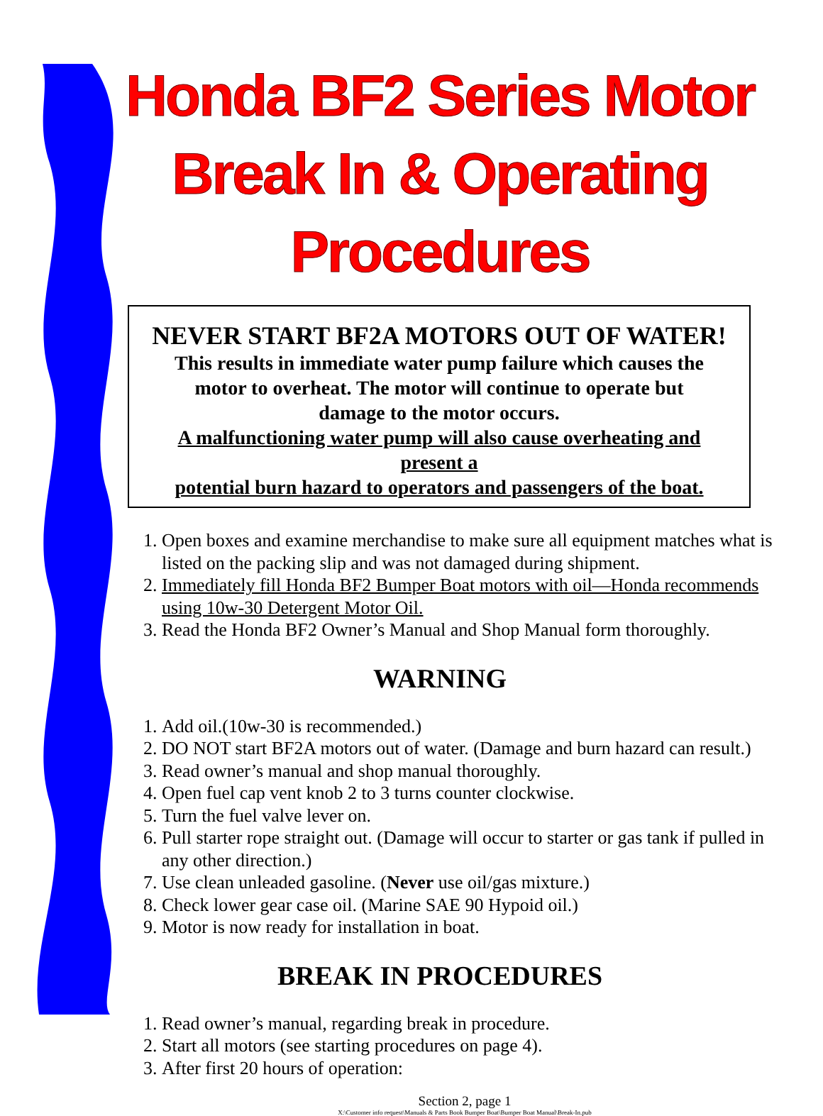Honda BF2 Series Motor
Break In & Operating Procedures
NEVER START BF2A MOTORS OUT OF WATER!
This results in immediate water pump failure which causes the
motor to overheat. The motor will continue to operate but
damage to the motor occurs.
A malfunctioning water pump will also cause overheating and
present a
potential burn hazard to operators and passengers of the boat.
1. Open boxes and examine merchandise to make sure all equipment matches what is listed on the packing slip and was not damaged during shipment.
2. Immediately fill Honda BF2 Bumper Boat motors with oil—Honda recommends using 10w-30 Detergent Motor Oil.
3. Read the Honda BF2 Owner’s Manual and Shop Manual form thoroughly.
WARNING
1. Add oil.(10w-30 is recommended.)
2. DO NOT start BF2A motors out of water. (Damage and burn hazard can result.)
3. Read owner’s manual and shop manual thoroughly.
4. Open fuel cap vent knob 2 to 3 turns counter clockwise.
5. Turn the fuel valve lever on.
6. Pull starter rope straight out. (Damage will occur to starter or gas tank if pulled in any other direction.)
7. Use clean unleaded gasoline. (Never use oil/gas mixture.)
8. Check lower gear case oil. (Marine SAE 90 Hypoid oil.)
9. Motor is now ready for installation in boat.
BREAK IN PROCEDURES
1. Read owner’s manual, regarding break in procedure.
2. Start all motors (see starting procedures on page 4).
3. After first 20 hours of operation:
Section 2, page 1
X:\Customer info request\Manuals & Parts Book Bumper Boat\Bumper Boat Manual\Break-In.pub